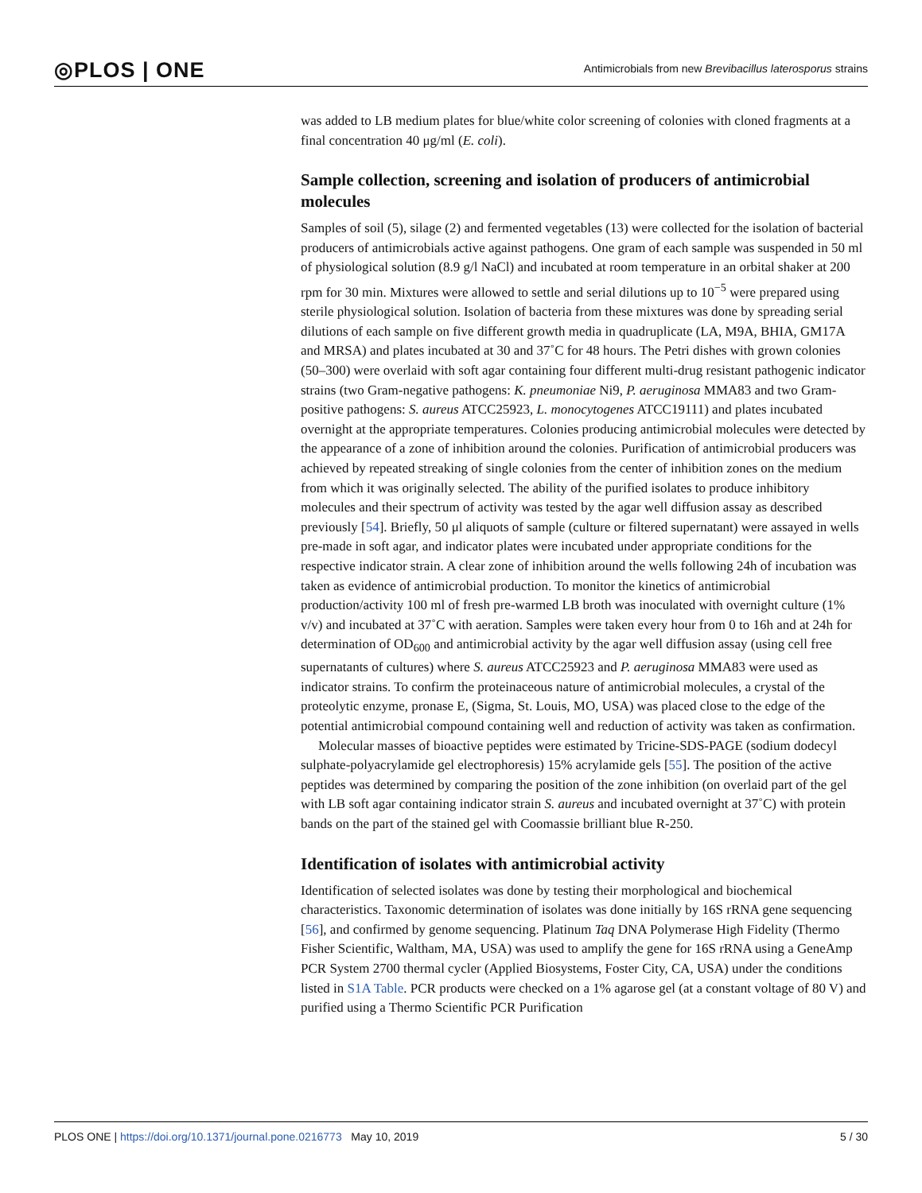◎PLOS | ONE Antimicrobials from new Brevibacillus laterosporus strains
was added to LB medium plates for blue/white color screening of colonies with cloned fragments at a final concentration 40 μg/ml (E. coli).
Sample collection, screening and isolation of producers of antimicrobial molecules
Samples of soil (5), silage (2) and fermented vegetables (13) were collected for the isolation of bacterial producers of antimicrobials active against pathogens. One gram of each sample was suspended in 50 ml of physiological solution (8.9 g/l NaCl) and incubated at room temperature in an orbital shaker at 200 rpm for 30 min. Mixtures were allowed to settle and serial dilutions up to 10<sup>−5</sup> were prepared using sterile physiological solution. Isolation of bacteria from these mixtures was done by spreading serial dilutions of each sample on five different growth media in quadruplicate (LA, M9A, BHIA, GM17A and MRSA) and plates incubated at 30 and 37˚C for 48 hours. The Petri dishes with grown colonies (50–300) were overlaid with soft agar containing four different multi-drug resistant pathogenic indicator strains (two Gram-negative pathogens: K. pneumoniae Ni9, P. aeruginosa MMA83 and two Gram-positive pathogens: S. aureus ATCC25923, L. monocytogenes ATCC19111) and plates incubated overnight at the appropriate temperatures. Colonies producing antimicrobial molecules were detected by the appearance of a zone of inhibition around the colonies. Purification of antimicrobial producers was achieved by repeated streaking of single colonies from the center of inhibition zones on the medium from which it was originally selected. The ability of the purified isolates to produce inhibitory molecules and their spectrum of activity was tested by the agar well diffusion assay as described previously [54]. Briefly, 50 μl aliquots of sample (culture or filtered supernatant) were assayed in wells pre-made in soft agar, and indicator plates were incubated under appropriate conditions for the respective indicator strain. A clear zone of inhibition around the wells following 24h of incubation was taken as evidence of antimicrobial production. To monitor the kinetics of antimicrobial production/activity 100 ml of fresh pre-warmed LB broth was inoculated with overnight culture (1% v/v) and incubated at 37˚C with aeration. Samples were taken every hour from 0 to 16h and at 24h for determination of OD<sub>600</sub> and antimicrobial activity by the agar well diffusion assay (using cell free supernatants of cultures) where S. aureus ATCC25923 and P. aeruginosa MMA83 were used as indicator strains. To confirm the proteinaceous nature of antimicrobial molecules, a crystal of the proteolytic enzyme, pronase E, (Sigma, St. Louis, MO, USA) was placed close to the edge of the potential antimicrobial compound containing well and reduction of activity was taken as confirmation.
Molecular masses of bioactive peptides were estimated by Tricine-SDS-PAGE (sodium dodecyl sulphate-polyacrylamide gel electrophoresis) 15% acrylamide gels [55]. The position of the active peptides was determined by comparing the position of the zone inhibition (on overlaid part of the gel with LB soft agar containing indicator strain S. aureus and incubated overnight at 37˚C) with protein bands on the part of the stained gel with Coomassie brilliant blue R-250.
Identification of isolates with antimicrobial activity
Identification of selected isolates was done by testing their morphological and biochemical characteristics. Taxonomic determination of isolates was done initially by 16S rRNA gene sequencing [56], and confirmed by genome sequencing. Platinum Taq DNA Polymerase High Fidelity (Thermo Fisher Scientific, Waltham, MA, USA) was used to amplify the gene for 16S rRNA using a GeneAmp PCR System 2700 thermal cycler (Applied Biosystems, Foster City, CA, USA) under the conditions listed in S1A Table. PCR products were checked on a 1% agarose gel (at a constant voltage of 80 V) and purified using a Thermo Scientific PCR Purification
PLOS ONE | https://doi.org/10.1371/journal.pone.0216773 May 10, 2019 5 / 30